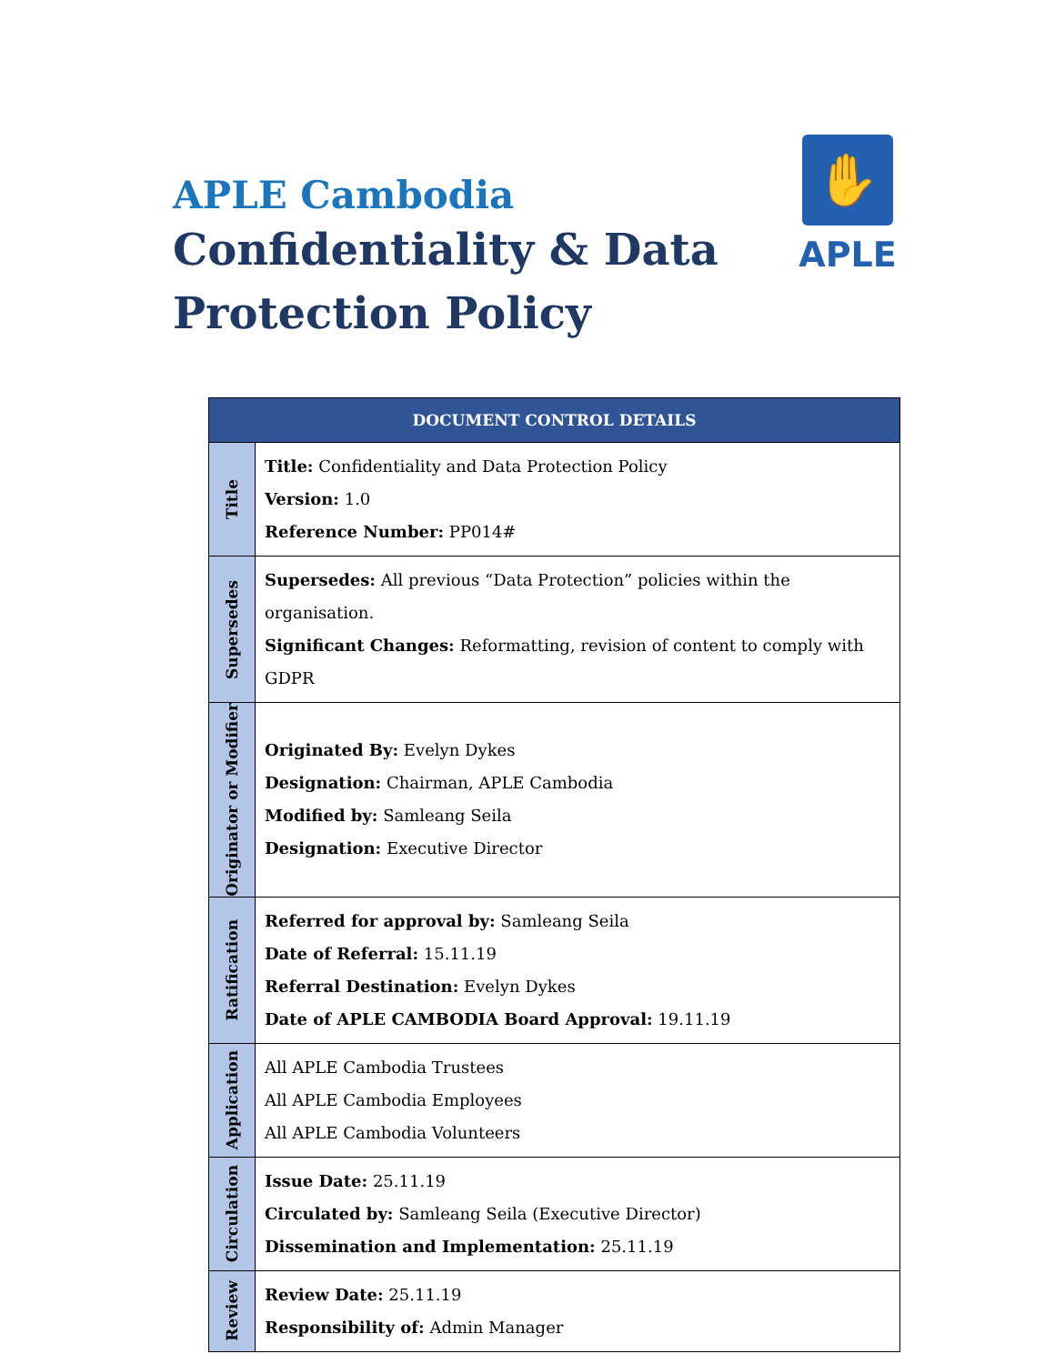APLE Cambodia
Confidentiality & Data
Protection Policy
✋
APLE
| DOCUMENT CONTROL DETAILS | |
| --- | --- |
| Title | Title: Confidentiality and Data Protection Policy Version: 1.0 Reference Number: PP014# |
| Supersedes | Supersedes: All previous “Data Protection” policies within the organisation. Significant Changes: Reformatting, revision of content to comply with GDPR |
| Originator or Modifier | Originated By: Evelyn Dykes Designation: Chairman, APLE Cambodia Modified by: Samleang Seila Designation: Executive Director |
| Ratification | Referred for approval by: Samleang Seila Date of Referral: 15.11.19 Referral Destination: Evelyn Dykes Date of APLE CAMBODIA Board Approval: 19.11.19 |
| Application | All APLE Cambodia Trustees All APLE Cambodia Employees All APLE Cambodia Volunteers |
| Circulation | Issue Date: 25.11.19 Circulated by: Samleang Seila (Executive Director) Dissemination and Implementation: 25.11.19 |
| Review | Review Date: 25.11.19 Responsibility of: Admin Manager |